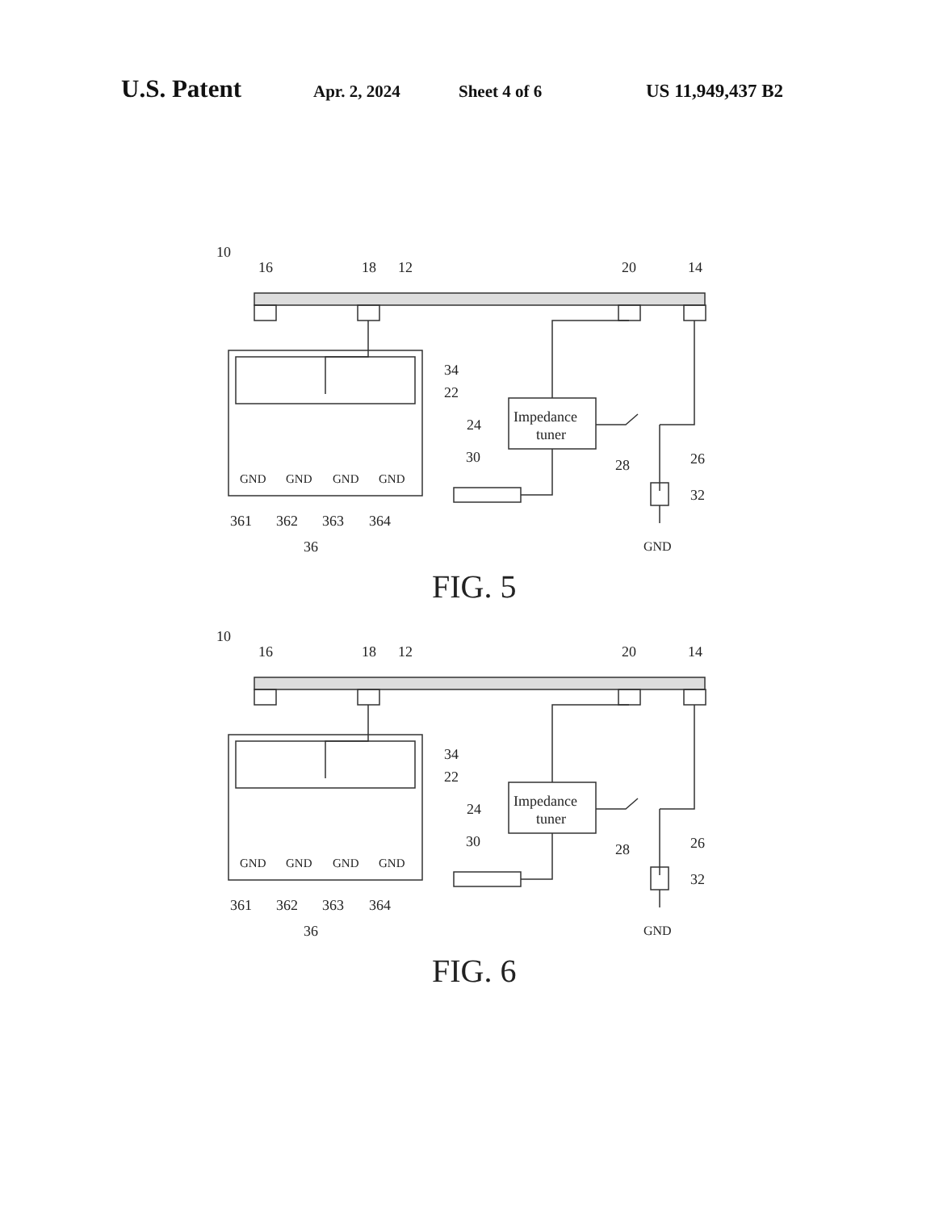U.S. Patent Apr. 2, 2024 Sheet 4 of 6 US 11,949,437 B2
10
16
18
12
20
14
34
22
24
Impedance
tuner
30
28
26
32
GND
GND
GND
GND
GND
361
362
363
364
36
FIG. 5
10
16
18
12
20
14
34
22
24
Impedance
tuner
30
28
26
32
GND
GND
GND
GND
GND
361
362
363
364
36
FIG. 6